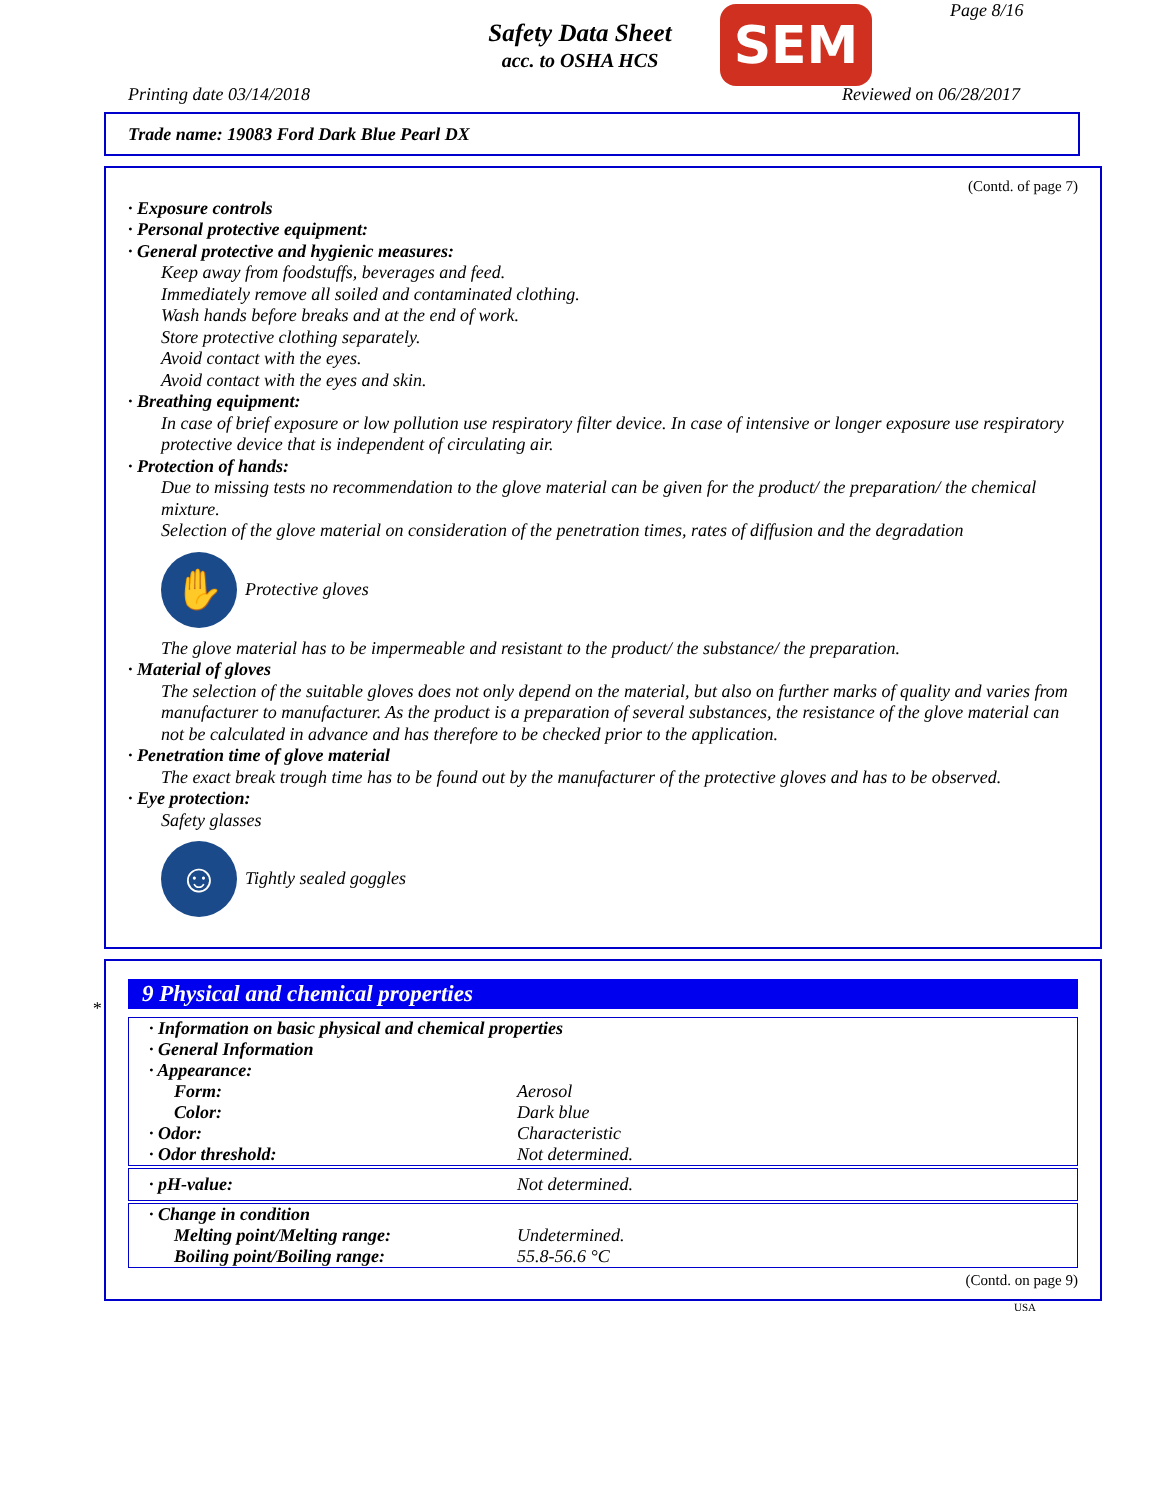Safety Data Sheet
acc. to OSHA HCS
SEM Page 8/16
Printing date 03/14/2018 Reviewed on 06/28/2017
Trade name: 19083 Ford Dark Blue Pearl DX
(Contd. of page 7)
· Exposure controls
· Personal protective equipment:
· General protective and hygienic measures:
Keep away from foodstuffs, beverages and feed.
Immediately remove all soiled and contaminated clothing.
Wash hands before breaks and at the end of work.
Store protective clothing separately.
Avoid contact with the eyes.
Avoid contact with the eyes and skin.
· Breathing equipment:
In case of brief exposure or low pollution use respiratory filter device. In case of intensive or longer exposure use respiratory protective device that is independent of circulating air.
· Protection of hands:
Due to missing tests no recommendation to the glove material can be given for the product/ the preparation/ the chemical mixture.
Selection of the glove material on consideration of the penetration times, rates of diffusion and the degradation
✋
Protective gloves
The glove material has to be impermeable and resistant to the product/ the substance/ the preparation.
· Material of gloves
The selection of the suitable gloves does not only depend on the material, but also on further marks of quality and varies from manufacturer to manufacturer. As the product is a preparation of several substances, the resistance of the glove material can not be calculated in advance and has therefore to be checked prior to the application.
· Penetration time of glove material
The exact break trough time has to be found out by the manufacturer of the protective gloves and has to be observed.
· Eye protection:
Safety glasses
☺
Tightly sealed goggles
*
9 Physical and chemical properties
| · Information on basic physical and chemical properties | |
| · General Information | |
| · Appearance: | |
| Form: | Aerosol |
| Color: | Dark blue |
| · Odor: | Characteristic |
| · Odor threshold: | Not determined. |
| · pH-value: | Not determined. |
| · Change in condition | |
| Melting point/Melting range: | Undetermined. |
| Boiling point/Boiling range: | 55.8-56.6 °C |
(Contd. on page 9)
USA